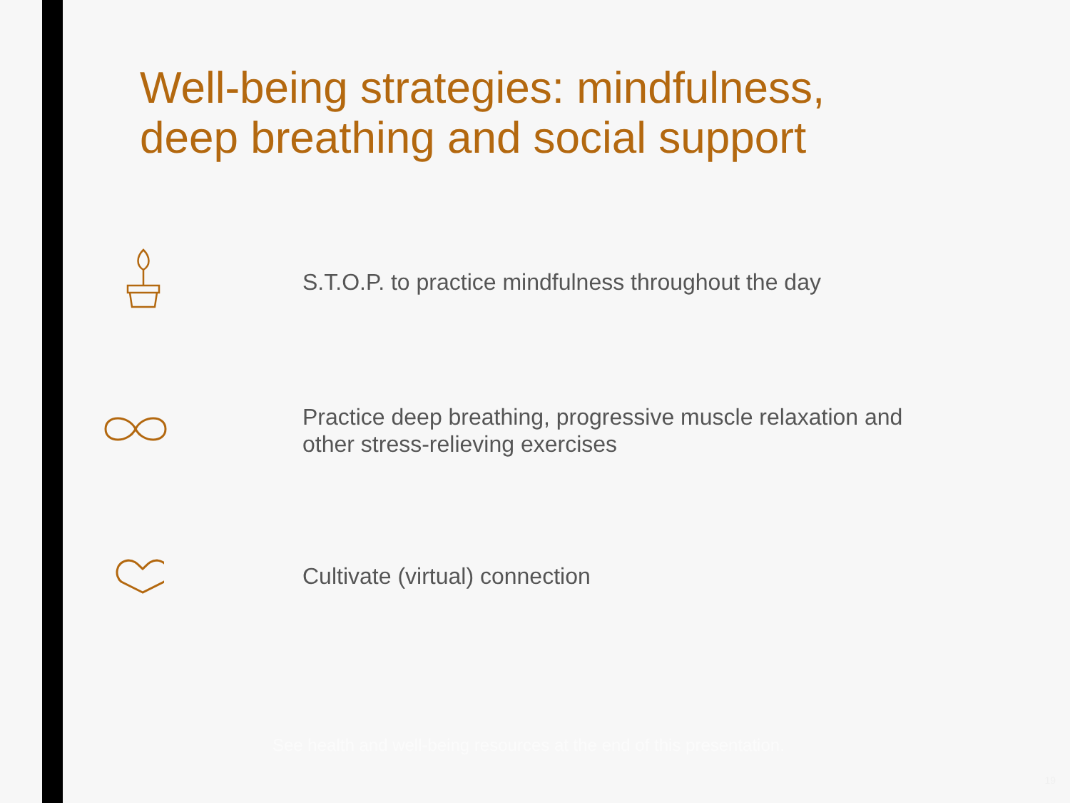Well-being strategies: mindfulness,
deep breathing and social support
S.T.O.P. to practice mindfulness throughout the day
Practice deep breathing, progressive muscle relaxation and other stress-relieving exercises
Cultivate (virtual) connection
See health and well-being resources at the end of this presentation.
19